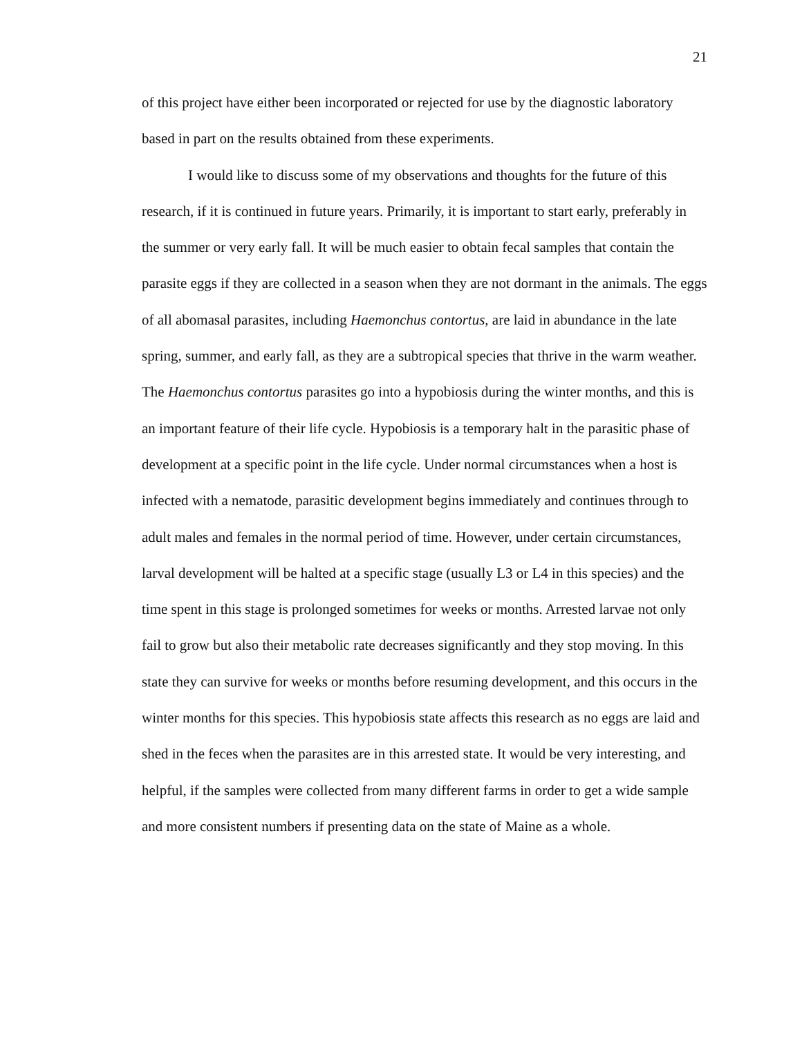21
of this project have either been incorporated or rejected for use by the diagnostic laboratory based in part on the results obtained from these experiments.
I would like to discuss some of my observations and thoughts for the future of this research, if it is continued in future years. Primarily, it is important to start early, preferably in the summer or very early fall. It will be much easier to obtain fecal samples that contain the parasite eggs if they are collected in a season when they are not dormant in the animals. The eggs of all abomasal parasites, including Haemonchus contortus, are laid in abundance in the late spring, summer, and early fall, as they are a subtropical species that thrive in the warm weather. The Haemonchus contortus parasites go into a hypobiosis during the winter months, and this is an important feature of their life cycle. Hypobiosis is a temporary halt in the parasitic phase of development at a specific point in the life cycle. Under normal circumstances when a host is infected with a nematode, parasitic development begins immediately and continues through to adult males and females in the normal period of time. However, under certain circumstances, larval development will be halted at a specific stage (usually L3 or L4 in this species) and the time spent in this stage is prolonged sometimes for weeks or months. Arrested larvae not only fail to grow but also their metabolic rate decreases significantly and they stop moving. In this state they can survive for weeks or months before resuming development, and this occurs in the winter months for this species. This hypobiosis state affects this research as no eggs are laid and shed in the feces when the parasites are in this arrested state. It would be very interesting, and helpful, if the samples were collected from many different farms in order to get a wide sample and more consistent numbers if presenting data on the state of Maine as a whole.